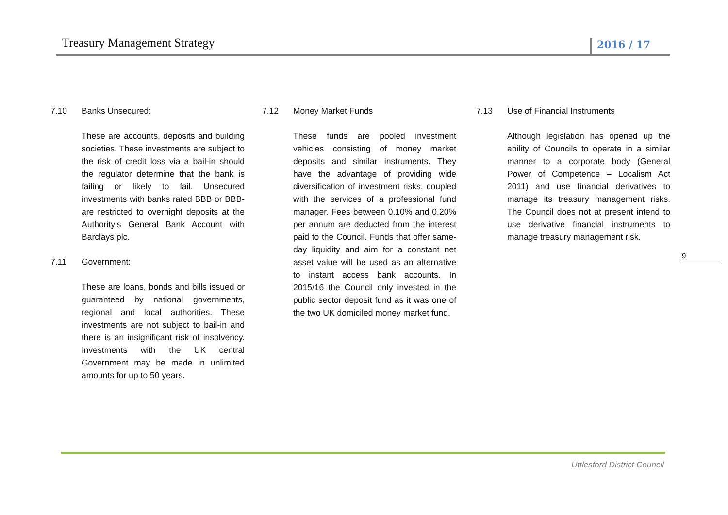Treasury Management Strategy
2016 / 17
7.10 Banks Unsecured:
These are accounts, deposits and building societies. These investments are subject to the risk of credit loss via a bail-in should the regulator determine that the bank is failing or likely to fail. Unsecured investments with banks rated BBB or BBB- are restricted to overnight deposits at the Authority’s General Bank Account with Barclays plc.
7.11 Government:
These are loans, bonds and bills issued or guaranteed by national governments, regional and local authorities. These investments are not subject to bail-in and there is an insignificant risk of insolvency. Investments with the UK central Government may be made in unlimited amounts for up to 50 years.
7.12 Money Market Funds
These funds are pooled investment vehicles consisting of money market deposits and similar instruments. They have the advantage of providing wide diversification of investment risks, coupled with the services of a professional fund manager. Fees between 0.10% and 0.20% per annum are deducted from the interest paid to the Council. Funds that offer same-day liquidity and aim for a constant net asset value will be used as an alternative to instant access bank accounts. In 2015/16 the Council only invested in the public sector deposit fund as it was one of the two UK domiciled money market fund.
7.13 Use of Financial Instruments
Although legislation has opened up the ability of Councils to operate in a similar manner to a corporate body (General Power of Competence – Localism Act 2011) and use financial derivatives to manage its treasury management risks. The Council does not at present intend to use derivative financial instruments to manage treasury management risk.
9
Uttlesford District Council